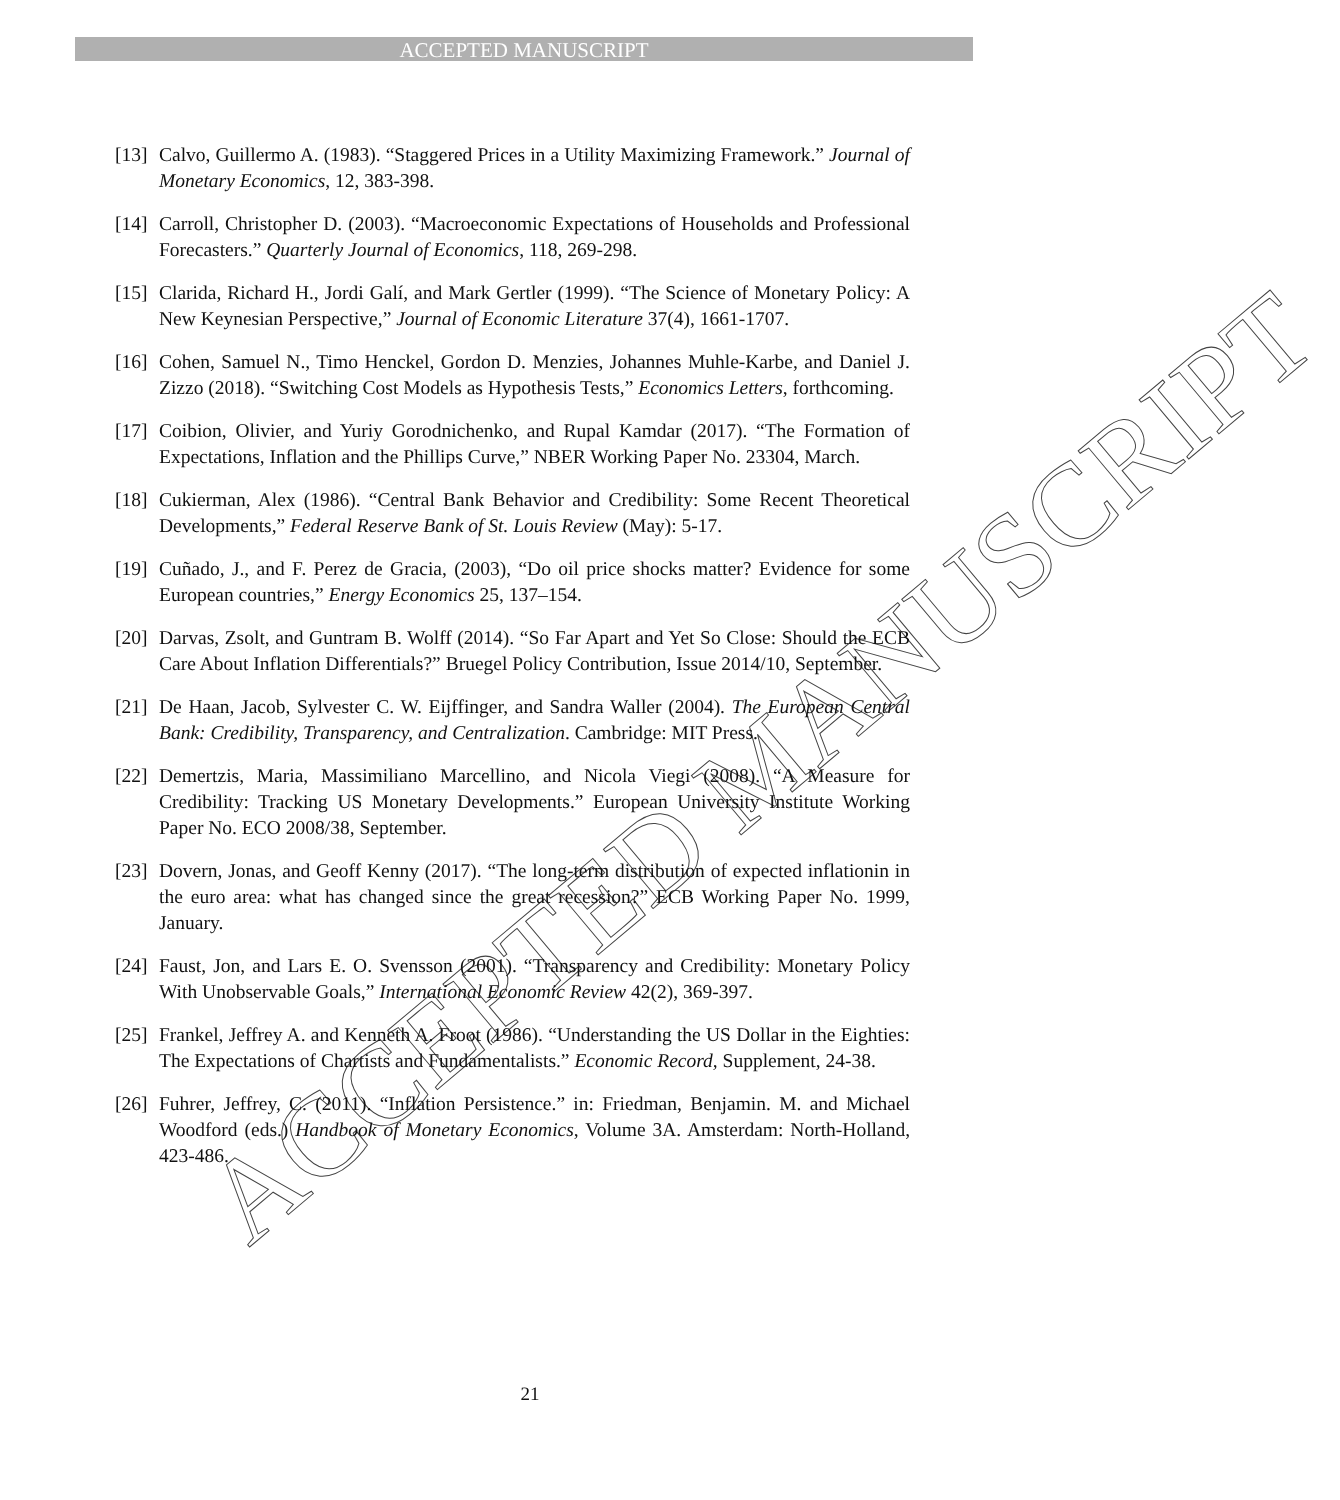ACCEPTED MANUSCRIPT
ACCEPTED MANUSCRIPT
[13] Calvo, Guillermo A. (1983). “Staggered Prices in a Utility Maximizing Framework.” Journal of Monetary Economics, 12, 383-398.
[14] Carroll, Christopher D. (2003). “Macroeconomic Expectations of Households and Professional Forecasters.” Quarterly Journal of Economics, 118, 269-298.
[15] Clarida, Richard H., Jordi Galí, and Mark Gertler (1999). “The Science of Monetary Policy: A New Keynesian Perspective,” Journal of Economic Literature 37(4), 1661-1707.
[16] Cohen, Samuel N., Timo Henckel, Gordon D. Menzies, Johannes Muhle-Karbe, and Daniel J. Zizzo (2018). “Switching Cost Models as Hypothesis Tests,” Economics Letters, forthcoming.
[17] Coibion, Olivier, and Yuriy Gorodnichenko, and Rupal Kamdar (2017). “The Formation of Expectations, Inflation and the Phillips Curve,” NBER Working Paper No. 23304, March.
[18] Cukierman, Alex (1986). “Central Bank Behavior and Credibility: Some Recent Theoretical Developments,” Federal Reserve Bank of St. Louis Review (May): 5-17.
[19] Cuñado, J., and F. Perez de Gracia, (2003), “Do oil price shocks matter? Evidence for some European countries,” Energy Economics 25, 137–154.
[20] Darvas, Zsolt, and Guntram B. Wolff (2014). “So Far Apart and Yet So Close: Should the ECB Care About Inflation Differentials?” Bruegel Policy Contribution, Issue 2014/10, September.
[21] De Haan, Jacob, Sylvester C. W. Eijffinger, and Sandra Waller (2004). The European Central Bank: Credibility, Transparency, and Centralization. Cambridge: MIT Press.
[22] Demertzis, Maria, Massimiliano Marcellino, and Nicola Viegi (2008). “A Measure for Credibility: Tracking US Monetary Developments.” European University Institute Working Paper No. ECO 2008/38, September.
[23] Dovern, Jonas, and Geoff Kenny (2017). “The long-term distribution of expected inflationin in the euro area: what has changed since the great recession?” ECB Working Paper No. 1999, January.
[24] Faust, Jon, and Lars E. O. Svensson (2001). “Transparency and Credibility: Monetary Policy With Unobservable Goals,” International Economic Review 42(2), 369-397.
[25] Frankel, Jeffrey A. and Kenneth A. Froot (1986). “Understanding the US Dollar in the Eighties: The Expectations of Chartists and Fundamentalists.” Economic Record, Supplement, 24-38.
[26] Fuhrer, Jeffrey, C. (2011). “Inflation Persistence.” in: Friedman, Benjamin. M. and Michael Woodford (eds.) Handbook of Monetary Economics, Volume 3A. Amsterdam: North-Holland, 423-486.
21